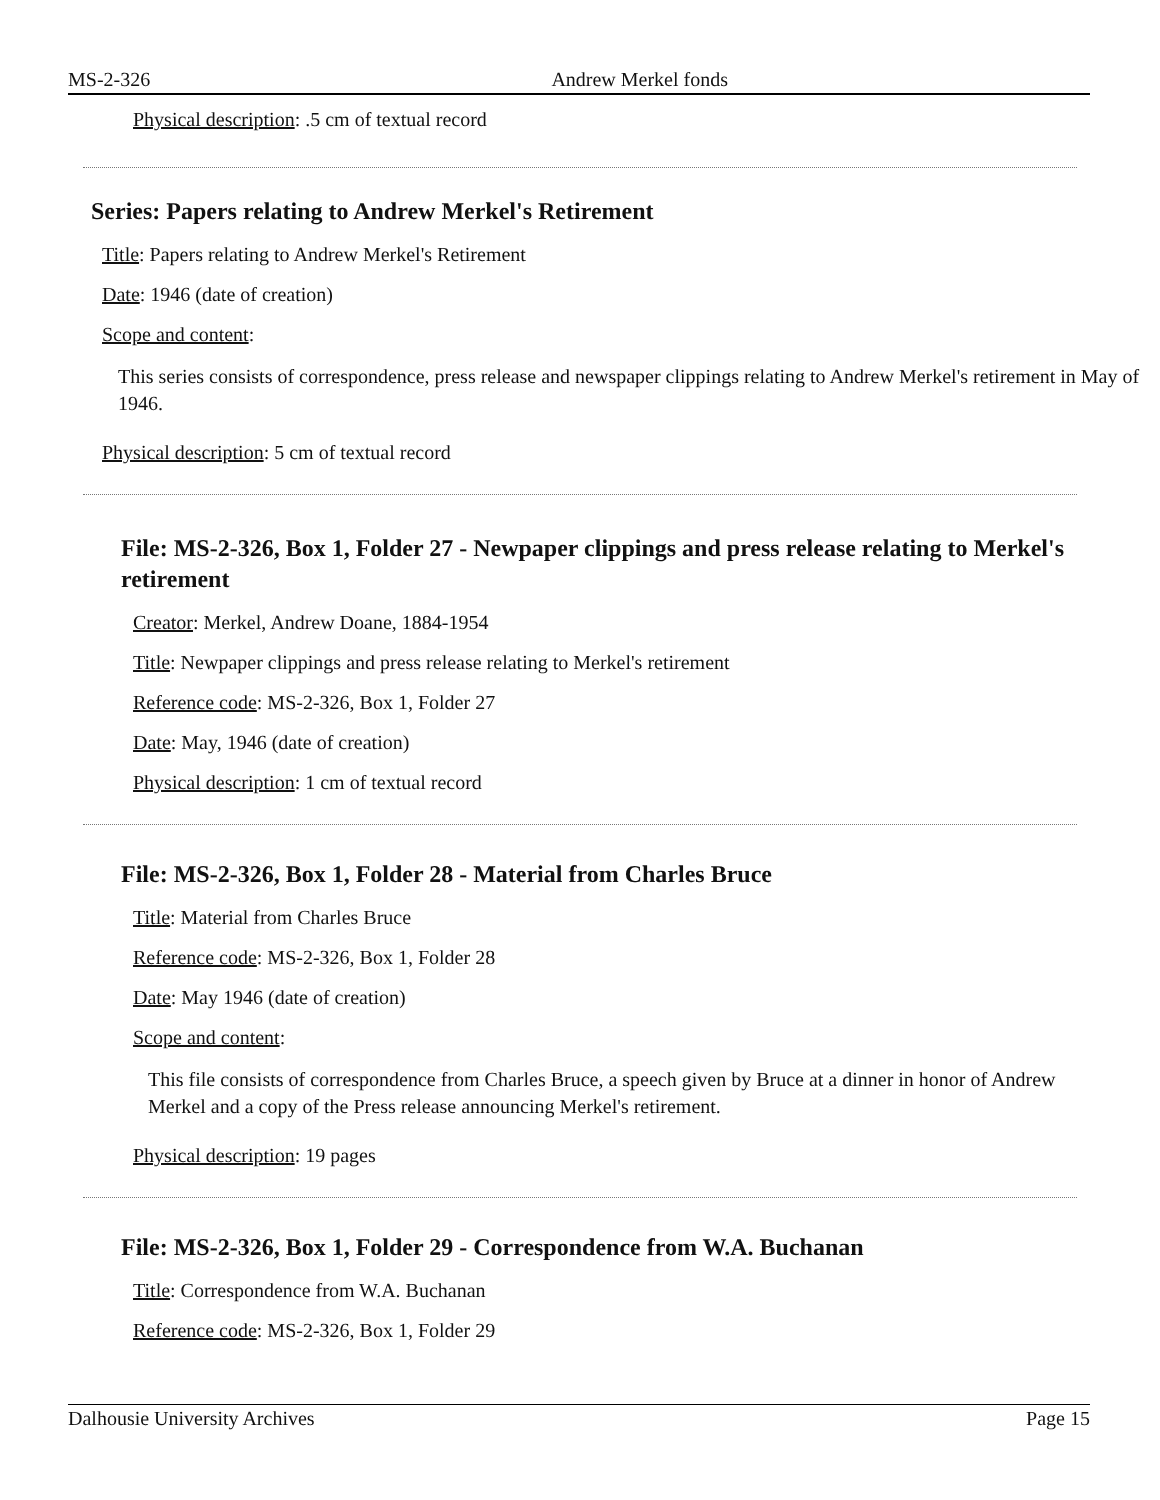MS-2-326 Andrew Merkel fonds
Physical description: .5 cm of textual record
Series: Papers relating to Andrew Merkel's Retirement
Title: Papers relating to Andrew Merkel's Retirement
Date: 1946 (date of creation)
Scope and content:
This series consists of correspondence, press release and newspaper clippings relating to Andrew Merkel's retirement in May of 1946.
Physical description: 5 cm of textual record
File: MS-2-326, Box 1, Folder 27 - Newpaper clippings and press release relating to Merkel's retirement
Creator: Merkel, Andrew Doane, 1884-1954
Title: Newpaper clippings and press release relating to Merkel's retirement
Reference code: MS-2-326, Box 1, Folder 27
Date: May, 1946 (date of creation)
Physical description: 1 cm of textual record
File: MS-2-326, Box 1, Folder 28 - Material from Charles Bruce
Title: Material from Charles Bruce
Reference code: MS-2-326, Box 1, Folder 28
Date: May 1946 (date of creation)
Scope and content:
This file consists of correspondence from Charles Bruce, a speech given by Bruce at a dinner in honor of Andrew Merkel and a copy of the Press release announcing Merkel's retirement.
Physical description: 19 pages
File: MS-2-326, Box 1, Folder 29 - Correspondence from W.A. Buchanan
Title: Correspondence from W.A. Buchanan
Reference code: MS-2-326, Box 1, Folder 29
Dalhousie University Archives Page 15